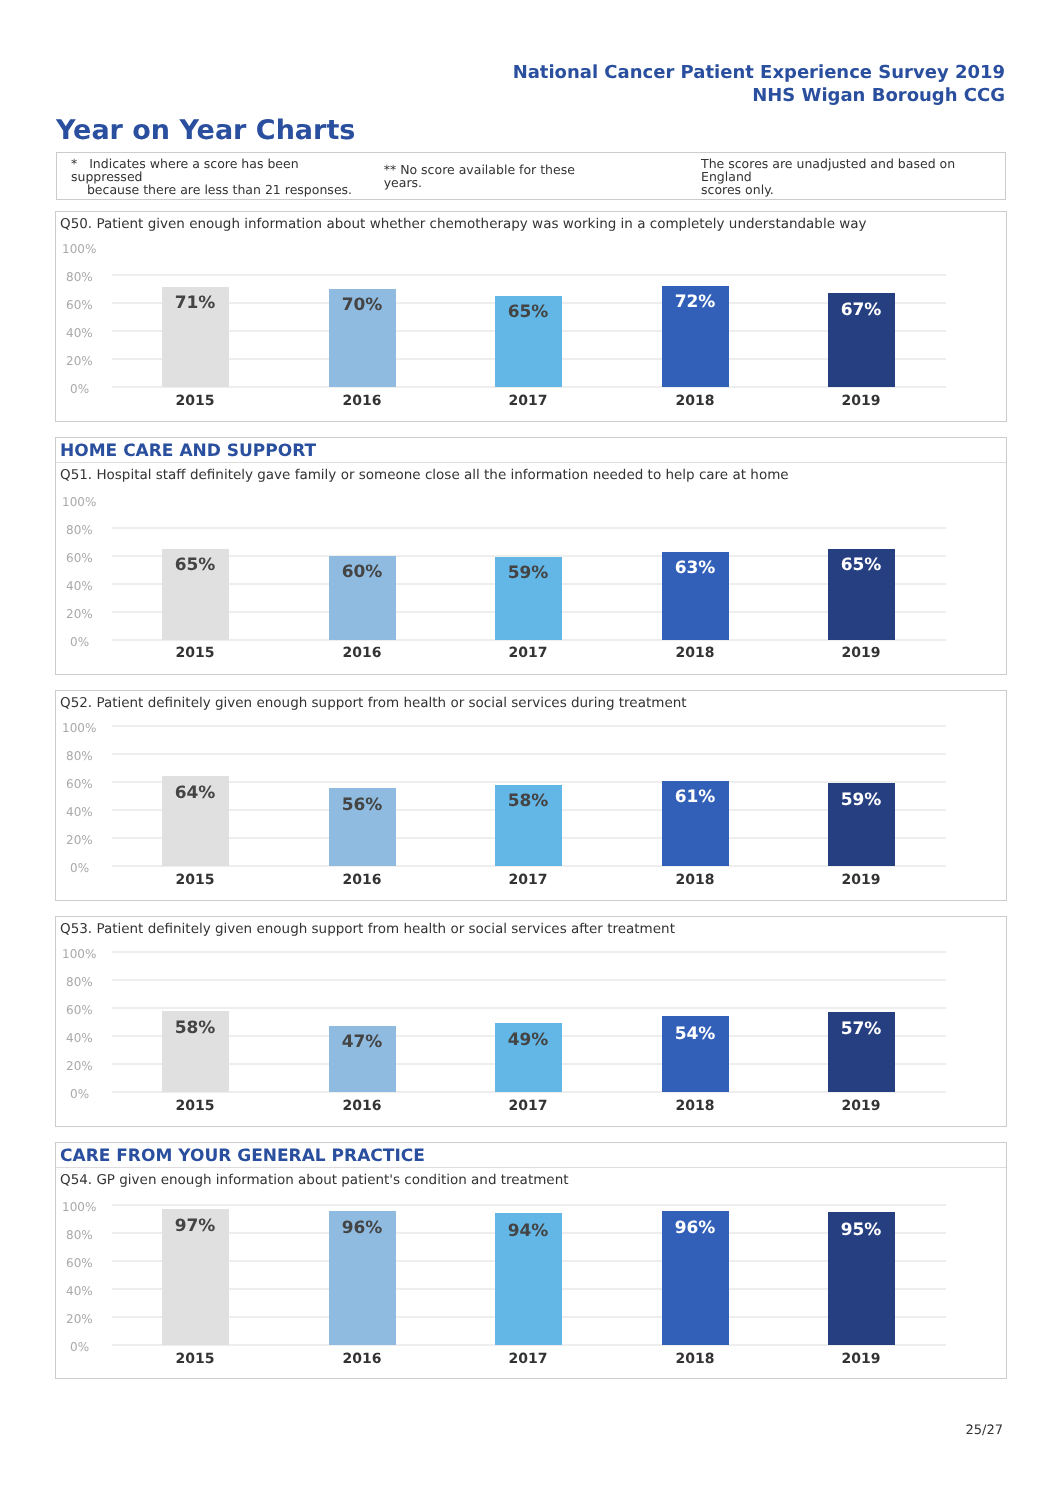National Cancer Patient Experience Survey 2019
NHS Wigan Borough CCG
Year on Year Charts
* Indicates where a score has been suppressed
because there are less than 21 responses.
** No score available for these years.
The scores are unadjusted and based on England
scores only.
Q50. Patient given enough information about whether chemotherapy was working in a completely understandable way
100%
80%
60%
40%
20%
0%
71%
70%
65%
72%
67%
2015
2016
2017
2018
2019
HOME CARE AND SUPPORT
Q51. Hospital staff definitely gave family or someone close all the information needed to help care at home
100%
80%
60%
40%
20%
0%
65%
60%
59%
63%
65%
2015
2016
2017
2018
2019
Q52. Patient definitely given enough support from health or social services during treatment
100%
80%
60%
40%
20%
0%
64%
56%
58%
61%
59%
2015
2016
2017
2018
2019
Q53. Patient definitely given enough support from health or social services after treatment
100%
80%
60%
40%
20%
0%
58%
47%
49%
54%
57%
2015
2016
2017
2018
2019
CARE FROM YOUR GENERAL PRACTICE
Q54. GP given enough information about patient's condition and treatment
100%
80%
60%
40%
20%
0%
97%
96%
94%
96%
95%
2015
2016
2017
2018
2019
25/27